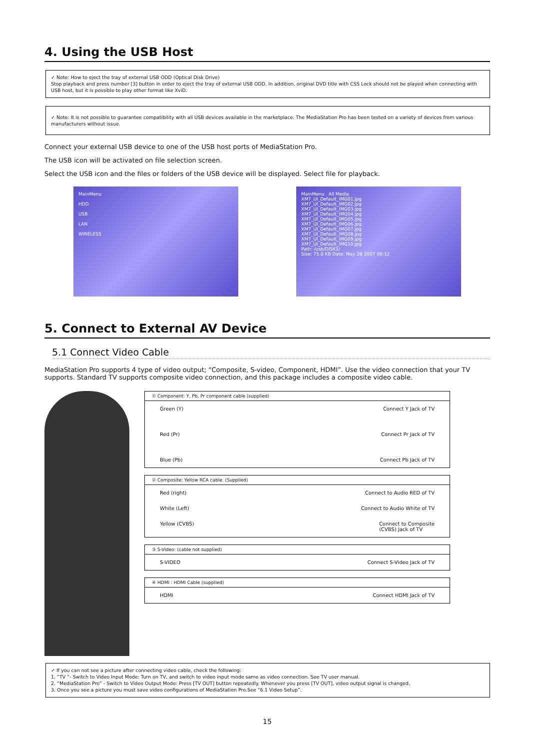4. Using the USB Host
✓ Note: How to eject the tray of external USB ODD (Optical Disk Drive)
Stop playback and press number [3] button in order to eject the tray of external USB ODD. In addition, original DVD title with CSS Lock should not be played when connecting with USB host, but it is possible to play other format like XviD.
✓ Note: It is not possible to guarantee compatibility with all USB devices available in the marketplace. The MediaStation Pro has been tested on a variety of devices from various manufacturers without issue.
Connect your external USB device to one of the USB host ports of MediaStation Pro.
The USB icon will be activated on file selection screen.
Select the USB icon and the files or folders of the USB device will be displayed. Select file for playback.
MainMenu
HDD
USB
LAN
WIRELESS
MainMenu All Media
XM7_UI_Default_IMG01.jpg
XM7_UI_Default_IMG02.jpg
XM7_UI_Default_IMG03.jpg
XM7_UI_Default_IMG04.jpg
XM7_UI_Default_IMG05.jpg
XM7_UI_Default_IMG06.jpg
XM7_UI_Default_IMG07.jpg
XM7_UI_Default_IMG08.jpg
XM7_UI_Default_IMG09.jpg
XM7_UI_Default_IMG10.jpg
Path: /usb/DISK1/
Size: 75.8 KB Date: May 28 2007 06:12
5. Connect to External AV Device
5.1 Connect Video Cable
MediaStation Pro supports 4 type of video output; “Composite, S-video, Component, HDMI”. Use the video connection that your TV supports. Standard TV supports composite video connection, and this package includes a composite video cable.
① Component: Y, Pb, Pr component cable (supplied)
Green (Y) Connect Y Jack of TV
Red (Pr) Connect Pr Jack of TV
Blue (Pb) Connect Pb Jack of TV
② Composite: Yellow RCA cable. (Supplied)
Red (right) Connect to Audio RED of TV
White (Left) Connect to Audio White of TV
Yellow (CVBS) Connect to Composite
(CVBS) Jack of TV
③ S-Video: (cable not supplied)
S-VIDEO Connect S-Video Jack of TV
④ HDMI : HDMI Cable (supplied)
HDMI Connect HDMI Jack of TV
✓ If you can not see a picture after connecting video cable, check the following:
1. “TV “- Switch to Video Input Mode: Turn on TV, and switch to video input mode same as video connection. See TV user manual.
2. “MediaStation Pro” - Switch to Video Output Mode: Press [TV OUT] button repeatedly. Whenever you press [TV OUT], video output signal is changed.
3. Once you see a picture you must save video configurations of MediaStation Pro.See “6.1 Video Setup”.
15